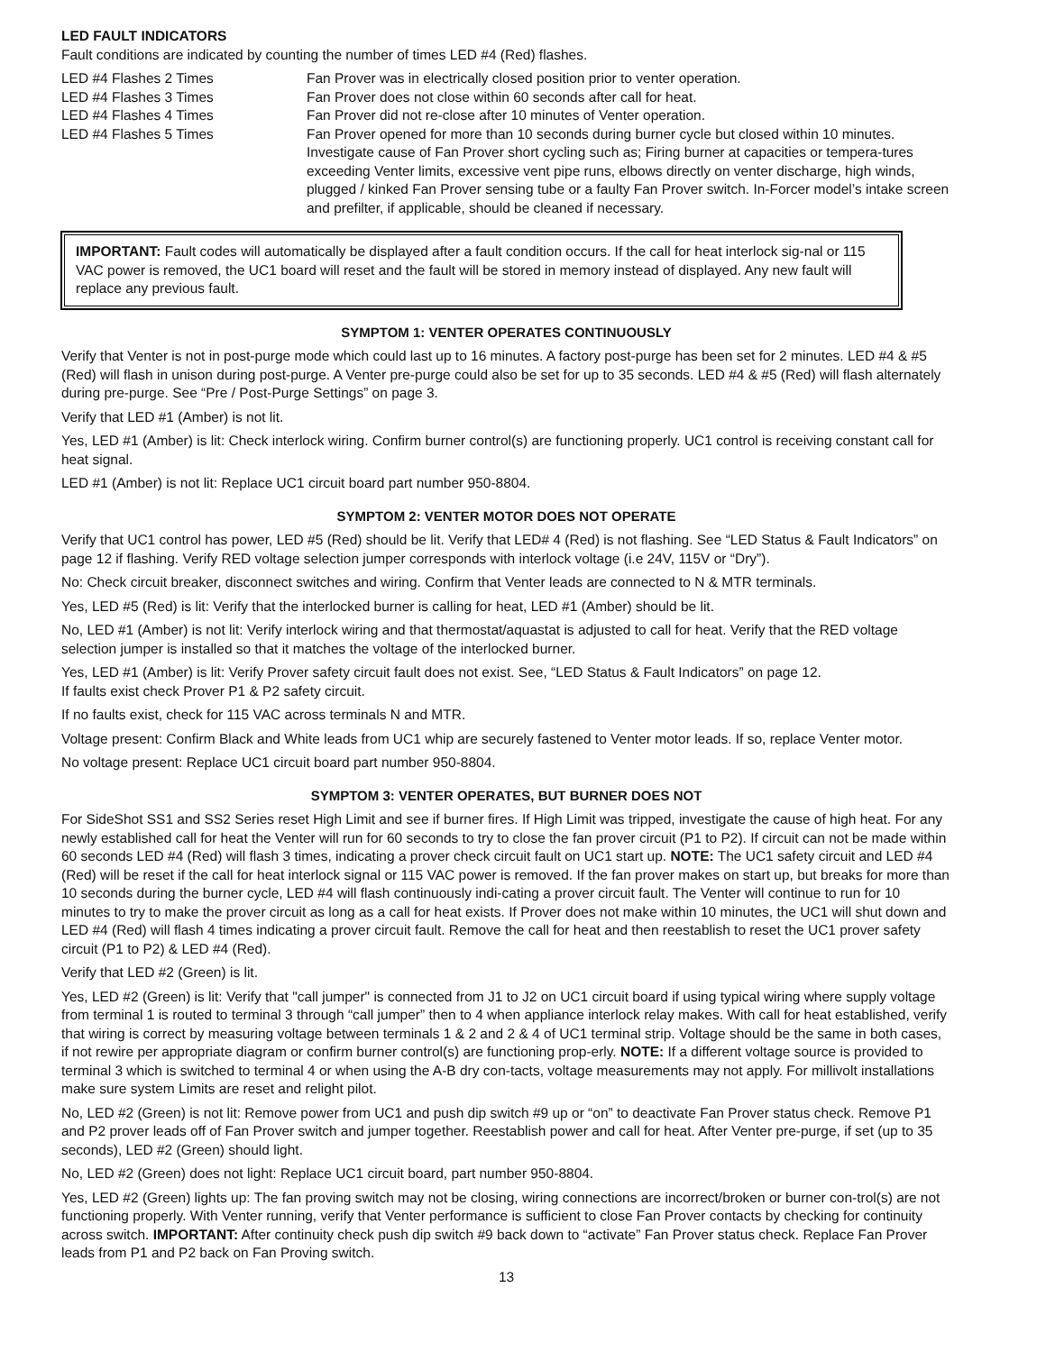LED FAULT INDICATORS
Fault conditions are indicated by counting the number of times LED #4 (Red) flashes.
| LED #4 Flashes 2 Times | Fan Prover was in electrically closed position prior to venter operation. |
| LED #4 Flashes 3 Times | Fan Prover does not close within 60 seconds after call for heat. |
| LED #4 Flashes 4 Times | Fan Prover did not re-close after 10 minutes of Venter operation. |
| LED #4 Flashes 5 Times | Fan Prover opened for more than 10 seconds during burner cycle but closed within 10 minutes. Investigate cause of Fan Prover short cycling such as; Firing burner at capacities or tempera-tures exceeding Venter limits, excessive vent pipe runs, elbows directly on venter discharge, high winds, plugged / kinked Fan Prover sensing tube or a faulty Fan Prover switch. In-Forcer model’s intake screen and prefilter, if applicable, should be cleaned if necessary. |
IMPORTANT: Fault codes will automatically be displayed after a fault condition occurs. If the call for heat interlock sig-nal or 115 VAC power is removed, the UC1 board will reset and the fault will be stored in memory instead of displayed. Any new fault will replace any previous fault.
SYMPTOM 1: VENTER OPERATES CONTINUOUSLY
Verify that Venter is not in post-purge mode which could last up to 16 minutes. A factory post-purge has been set for 2 minutes. LED #4 & #5 (Red) will flash in unison during post-purge. A Venter pre-purge could also be set for up to 35 seconds. LED #4 & #5 (Red) will flash alternately during pre-purge. See “Pre / Post-Purge Settings” on page 3.
Verify that LED #1 (Amber) is not lit.
Yes, LED #1 (Amber) is lit: Check interlock wiring. Confirm burner control(s) are functioning properly. UC1 control is receiving constant call for heat signal.
LED #1 (Amber) is not lit: Replace UC1 circuit board part number 950-8804.
SYMPTOM 2: VENTER MOTOR DOES NOT OPERATE
Verify that UC1 control has power, LED #5 (Red) should be lit. Verify that LED# 4 (Red) is not flashing. See “LED Status & Fault Indicators” on page 12 if flashing. Verify RED voltage selection jumper corresponds with interlock voltage (i.e 24V, 115V or “Dry”).
No: Check circuit breaker, disconnect switches and wiring. Confirm that Venter leads are connected to N & MTR terminals.
Yes, LED #5 (Red) is lit: Verify that the interlocked burner is calling for heat, LED #1 (Amber) should be lit.
No, LED #1 (Amber) is not lit: Verify interlock wiring and that thermostat/aquastat is adjusted to call for heat. Verify that the RED voltage selection jumper is installed so that it matches the voltage of the interlocked burner.
Yes, LED #1 (Amber) is lit: Verify Prover safety circuit fault does not exist. See, “LED Status & Fault Indicators” on page 12.
If faults exist check Prover P1 & P2 safety circuit.
If no faults exist, check for 115 VAC across terminals N and MTR.
Voltage present: Confirm Black and White leads from UC1 whip are securely fastened to Venter motor leads. If so, replace Venter motor.
No voltage present: Replace UC1 circuit board part number 950-8804.
SYMPTOM 3: VENTER OPERATES, BUT BURNER DOES NOT
For SideShot SS1 and SS2 Series reset High Limit and see if burner fires. If High Limit was tripped, investigate the cause of high heat. For any newly established call for heat the Venter will run for 60 seconds to try to close the fan prover circuit (P1 to P2). If circuit can not be made within 60 seconds LED #4 (Red) will flash 3 times, indicating a prover check circuit fault on UC1 start up. NOTE: The UC1 safety circuit and LED #4 (Red) will be reset if the call for heat interlock signal or 115 VAC power is removed. If the fan prover makes on start up, but breaks for more than 10 seconds during the burner cycle, LED #4 will flash continuously indi-cating a prover circuit fault. The Venter will continue to run for 10 minutes to try to make the prover circuit as long as a call for heat exists. If Prover does not make within 10 minutes, the UC1 will shut down and LED #4 (Red) will flash 4 times indicating a prover circuit fault. Remove the call for heat and then reestablish to reset the UC1 prover safety circuit (P1 to P2) & LED #4 (Red).
Verify that LED #2 (Green) is lit.
Yes, LED #2 (Green) is lit: Verify that "call jumper" is connected from J1 to J2 on UC1 circuit board if using typical wiring where supply voltage from terminal 1 is routed to terminal 3 through “call jumper” then to 4 when appliance interlock relay makes. With call for heat established, verify that wiring is correct by measuring voltage between terminals 1 & 2 and 2 & 4 of UC1 terminal strip. Voltage should be the same in both cases, if not rewire per appropriate diagram or confirm burner control(s) are functioning prop-erly. NOTE: If a different voltage source is provided to terminal 3 which is switched to terminal 4 or when using the A-B dry con-tacts, voltage measurements may not apply. For millivolt installations make sure system Limits are reset and relight pilot.
No, LED #2 (Green) is not lit: Remove power from UC1 and push dip switch #9 up or “on” to deactivate Fan Prover status check. Remove P1 and P2 prover leads off of Fan Prover switch and jumper together. Reestablish power and call for heat. After Venter pre-purge, if set (up to 35 seconds), LED #2 (Green) should light.
No, LED #2 (Green) does not light: Replace UC1 circuit board, part number 950-8804.
Yes, LED #2 (Green) lights up: The fan proving switch may not be closing, wiring connections are incorrect/broken or burner con-trol(s) are not functioning properly. With Venter running, verify that Venter performance is sufficient to close Fan Prover contacts by checking for continuity across switch. IMPORTANT: After continuity check push dip switch #9 back down to “activate” Fan Prover status check. Replace Fan Prover leads from P1 and P2 back on Fan Proving switch.
13